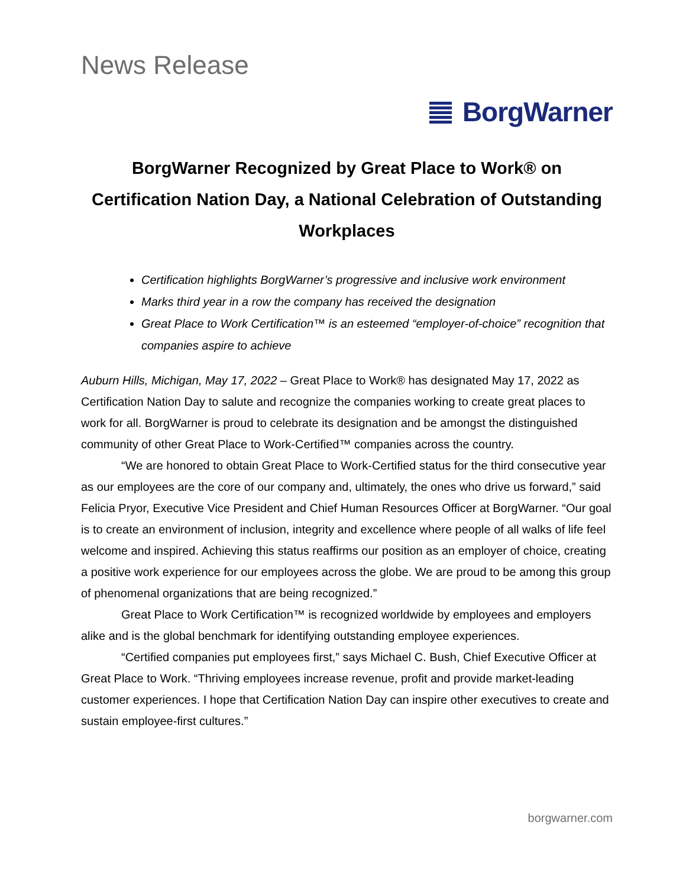News Release
BorgWarner
BorgWarner Recognized by Great Place to Work® on Certification Nation Day, a National Celebration of Outstanding Workplaces
Certification highlights BorgWarner’s progressive and inclusive work environment
Marks third year in a row the company has received the designation
Great Place to Work Certification™ is an esteemed “employer-of-choice” recognition that companies aspire to achieve
Auburn Hills, Michigan, May 17, 2022 – Great Place to Work® has designated May 17, 2022 as Certification Nation Day to salute and recognize the companies working to create great places to work for all. BorgWarner is proud to celebrate its designation and be amongst the distinguished community of other Great Place to Work-Certified™ companies across the country.
“We are honored to obtain Great Place to Work-Certified status for the third consecutive year as our employees are the core of our company and, ultimately, the ones who drive us forward,” said Felicia Pryor, Executive Vice President and Chief Human Resources Officer at BorgWarner. “Our goal is to create an environment of inclusion, integrity and excellence where people of all walks of life feel welcome and inspired. Achieving this status reaffirms our position as an employer of choice, creating a positive work experience for our employees across the globe. We are proud to be among this group of phenomenal organizations that are being recognized.”
Great Place to Work Certification™ is recognized worldwide by employees and employers alike and is the global benchmark for identifying outstanding employee experiences.
“Certified companies put employees first,” says Michael C. Bush, Chief Executive Officer at Great Place to Work. “Thriving employees increase revenue, profit and provide market-leading customer experiences. I hope that Certification Nation Day can inspire other executives to create and sustain employee-first cultures.”
borgwarner.com